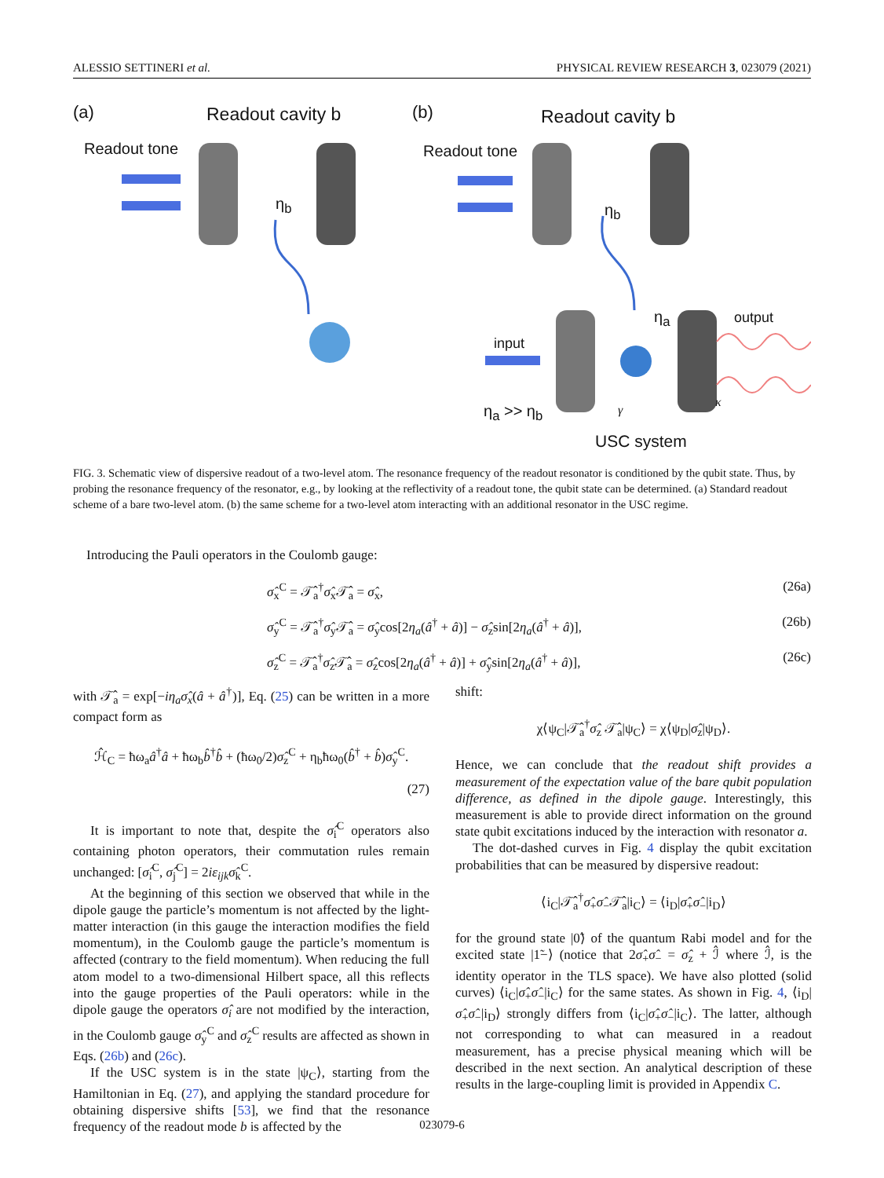ALESSIO SETTINERI et al. PHYSICAL REVIEW RESEARCH 3, 023079 (2021)
(a) Readout cavity b
Readout tone
η<sub>b</sub>
(b) Readout cavity b
Readout tone
η<sub>b</sub>
η<sub>a</sub> output
input
η<sub>a</sub> >> η<sub>b</sub> γ
κ
USC system
FIG. 3. Schematic view of dispersive readout of a two-level atom. The resonance frequency of the readout resonator is conditioned by the qubit state. Thus, by probing the resonance frequency of the resonator, e.g., by looking at the reflectivity of a readout tone, the qubit state can be determined. (a) Standard readout scheme of a bare two-level atom. (b) the same scheme for a two-level atom interacting with an additional resonator in the USC regime.
Introducing the Pauli operators in the Coulomb gauge:
σ̂<sub>x</sub><sup>C</sup> = 𝒯̂<sub>a</sub><sup>†</sup>σ̂<sub>x</sub>𝒯̂<sub>a</sub> = σ̂<sub>x</sub>, (26a)
σ̂<sub>y</sub><sup>C</sup> = 𝒯̂<sub>a</sub><sup>†</sup>σ̂<sub>y</sub>𝒯̂<sub>a</sub> = σ̂<sub>y</sub>cos[2η<sub>a</sub>(â<sup>†</sup> + â)] − σ̂<sub>z</sub>sin[2η<sub>a</sub>(â<sup>†</sup> + â)], (26b)
σ̂<sub>z</sub><sup>C</sup> = 𝒯̂<sub>a</sub><sup>†</sup>σ̂<sub>z</sub>𝒯̂<sub>a</sub> = σ̂<sub>z</sub>cos[2η<sub>a</sub>(â<sup>†</sup> + â)] + σ̂<sub>y</sub>sin[2η<sub>a</sub>(â<sup>†</sup> + â)], (26c)
with 𝒯̂<sub>a</sub> = exp[−iη<sub>a</sub>σ̂<sub>x</sub>(â + â<sup>†</sup>)], Eq. (25) can be written in a more compact form as
ℋ̂<sub>C</sub> = ħω<sub>a</sub>â<sup>†</sup>â + ħω<sub>b</sub>b̂<sup>†</sup>b̂ + (ħω<sub>0</sub>/2)σ̂<sub>z</sub><sup>C</sup> + η<sub>b</sub>ħω<sub>0</sub>(b̂<sup>†</sup> + b̂)σ̂<sub>y</sub><sup>C</sup>.
(27)
It is important to note that, despite the σ̂<sub>i</sub><sup>C</sup> operators also containing photon operators, their commutation rules remain unchanged: [σ̂<sub>i</sub><sup>C</sup>, σ̂<sub>j</sub><sup>C</sup>] = 2iε<sub>ijk</sub>σ̂<sub>k</sub><sup>C</sup>.
At the beginning of this section we observed that while in the dipole gauge the particle’s momentum is not affected by the light-matter interaction (in this gauge the interaction modifies the field momentum), in the Coulomb gauge the particle’s momentum is affected (contrary to the field momentum). When reducing the full atom model to a two-dimensional Hilbert space, all this reflects into the gauge properties of the Pauli operators: while in the dipole gauge the operators σ̂<sub>i</sub> are not modified by the interaction, in the Coulomb gauge σ̂<sub>y</sub><sup>C</sup> and σ̂<sub>z</sub><sup>C</sup> results are affected as shown in Eqs. (26b) and (26c).
If the USC system is in the state |ψ<sub>C</sub>⟩, starting from the Hamiltonian in Eq. (27), and applying the standard procedure for obtaining dispersive shifts [53], we find that the resonance frequency of the readout mode b is affected by the
shift:
χ⟨ψ<sub>C</sub>|𝒯̂<sub>a</sub><sup>†</sup>σ̂<sub>z</sub> 𝒯̂<sub>a</sub>|ψ<sub>C</sub>⟩ = χ⟨ψ<sub>D</sub>|σ̂<sub>z</sub>|ψ<sub>D</sub>⟩.
Hence, we can conclude that the readout shift provides a measurement of the expectation value of the bare qubit population difference, as defined in the dipole gauge. Interestingly, this measurement is able to provide direct information on the ground state qubit excitations induced by the interaction with resonator a.
The dot-dashed curves in Fig. 4 display the qubit excitation probabilities that can be measured by dispersive readout:
⟨i<sub>C</sub>|𝒯̂<sub>a</sub><sup>†</sup>σ̂<sub>+</sub>σ̂<sub>−</sub>𝒯̂<sub>a</sub>|i<sub>C</sub>⟩ = ⟨i<sub>D</sub>|σ̂<sub>+</sub>σ̂<sub>−</sub>|i<sub>D</sub>⟩
for the ground state |0̃⟩ of the quantum Rabi model and for the excited state |1̃−⟩ (notice that 2σ̂<sub>+</sub>σ̂<sub>−</sub> = σ̂<sub>z</sub> + ℐ̂ where ℐ̂, is the identity operator in the TLS space). We have also plotted (solid curves) ⟨i<sub>C</sub>|σ̂<sub>+</sub>σ̂<sub>−</sub>|i<sub>C</sub>⟩ for the same states. As shown in Fig. 4, ⟨i<sub>D</sub>|σ̂<sub>+</sub>σ̂<sub>−</sub>|i<sub>D</sub>⟩ strongly differs from ⟨i<sub>C</sub>|σ̂<sub>+</sub>σ̂<sub>−</sub>|i<sub>C</sub>⟩. The latter, although not corresponding to what can measured in a readout measurement, has a precise physical meaning which will be described in the next section. An analytical description of these results in the large-coupling limit is provided in Appendix C.
023079-6